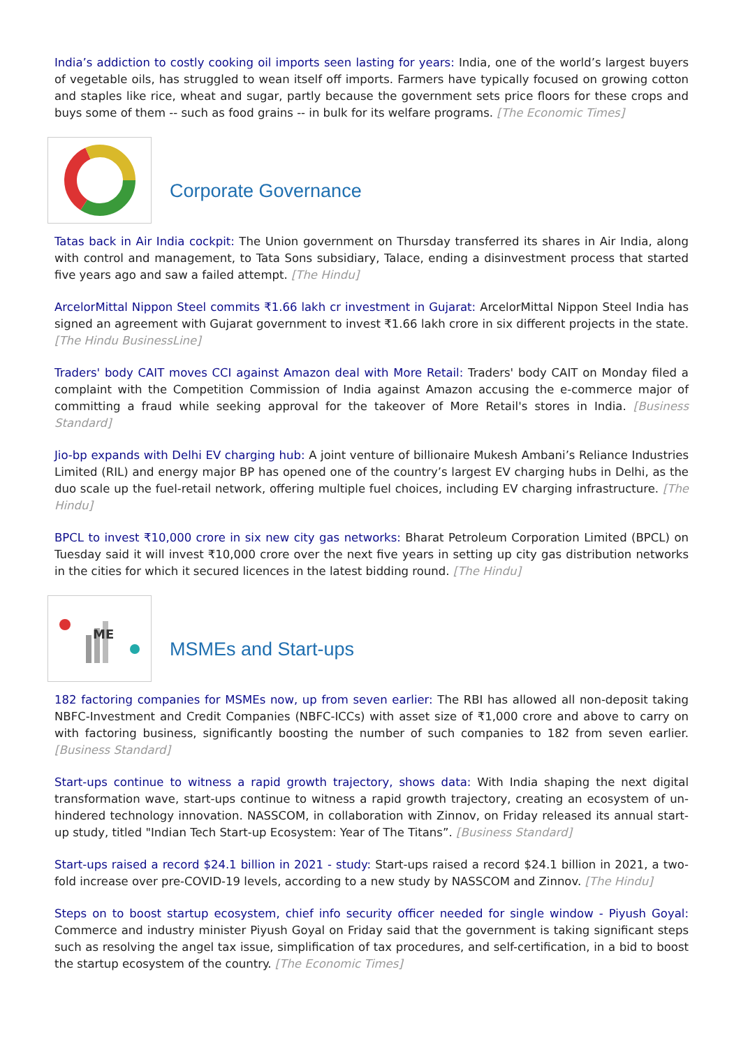India’s addiction to costly cooking oil imports seen lasting for years: India, one of the world’s largest buyers of vegetable oils, has struggled to wean itself off imports. Farmers have typically focused on growing cotton and staples like rice, wheat and sugar, partly because the government sets price floors for these crops and buys some of them -- such as food grains -- in bulk for its welfare programs. [The Economic Times]
Corporate Governance
Tatas back in Air India cockpit: The Union government on Thursday transferred its shares in Air India, along with control and management, to Tata Sons subsidiary, Talace, ending a disinvestment process that started five years ago and saw a failed attempt. [The Hindu]
ArcelorMittal Nippon Steel commits ₹1.66 lakh cr investment in Gujarat: ArcelorMittal Nippon Steel India has signed an agreement with Gujarat government to invest ₹1.66 lakh crore in six different projects in the state. [The Hindu BusinessLine]
Traders' body CAIT moves CCI against Amazon deal with More Retail: Traders' body CAIT on Monday filed a complaint with the Competition Commission of India against Amazon accusing the e-commerce major of committing a fraud while seeking approval for the takeover of More Retail's stores in India. [Business Standard]
Jio-bp expands with Delhi EV charging hub: A joint venture of billionaire Mukesh Ambani’s Reliance Industries Limited (RIL) and energy major BP has opened one of the country’s largest EV charging hubs in Delhi, as the duo scale up the fuel-retail network, offering multiple fuel choices, including EV charging infrastructure. [The Hindu]
BPCL to invest ₹10,000 crore in six new city gas networks: Bharat Petroleum Corporation Limited (BPCL) on Tuesday said it will invest ₹10,000 crore over the next five years in setting up city gas distribution networks in the cities for which it secured licences in the latest bidding round. [The Hindu]
ME
MSMEs and Start-ups
182 factoring companies for MSMEs now, up from seven earlier: The RBI has allowed all non-deposit taking NBFC-Investment and Credit Companies (NBFC-ICCs) with asset size of ₹1,000 crore and above to carry on with factoring business, significantly boosting the number of such companies to 182 from seven earlier. [Business Standard]
Start-ups continue to witness a rapid growth trajectory, shows data: With India shaping the next digital transformation wave, start-ups continue to witness a rapid growth trajectory, creating an ecosystem of un-hindered technology innovation. NASSCOM, in collaboration with Zinnov, on Friday released its annual start-up study, titled "Indian Tech Start-up Ecosystem: Year of The Titans”. [Business Standard]
Start-ups raised a record $24.1 billion in 2021 - study: Start-ups raised a record $24.1 billion in 2021, a two-fold increase over pre-COVID-19 levels, according to a new study by NASSCOM and Zinnov. [The Hindu]
Steps on to boost startup ecosystem, chief info security officer needed for single window - Piyush Goyal: Commerce and industry minister Piyush Goyal on Friday said that the government is taking significant steps such as resolving the angel tax issue, simplification of tax procedures, and self-certification, in a bid to boost the startup ecosystem of the country. [The Economic Times]